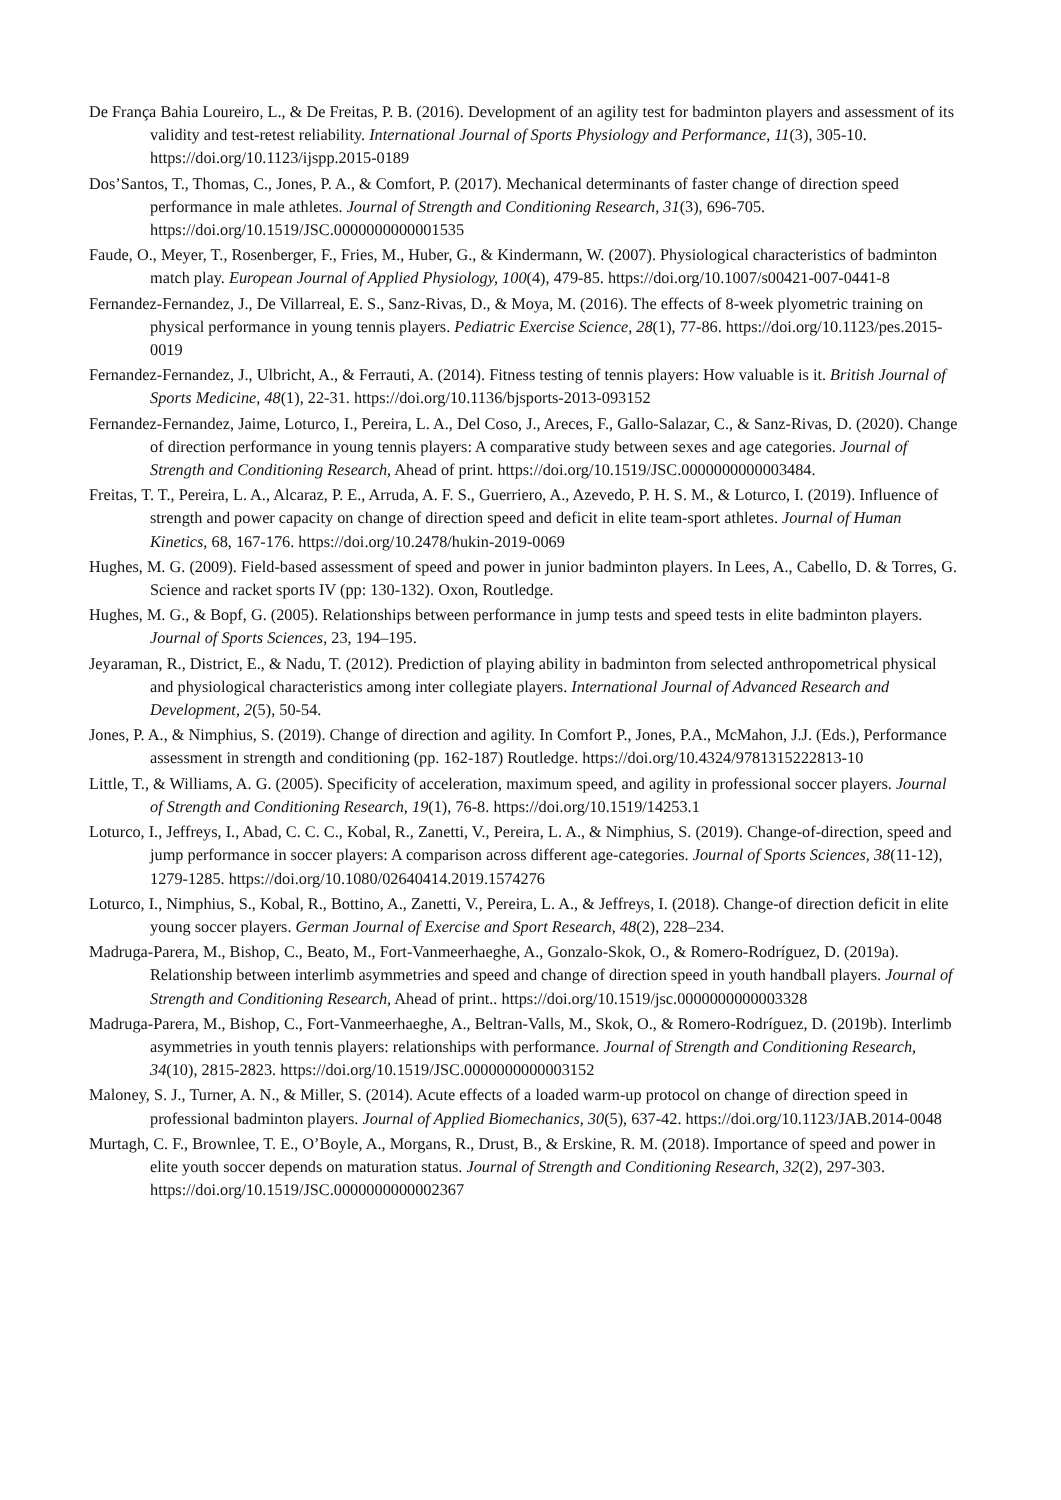De França Bahia Loureiro, L., & De Freitas, P. B. (2016). Development of an agility test for badminton players and assessment of its validity and test-retest reliability. International Journal of Sports Physiology and Performance, 11(3), 305-10. https://doi.org/10.1123/ijspp.2015-0189
Dos’Santos, T., Thomas, C., Jones, P. A., & Comfort, P. (2017). Mechanical determinants of faster change of direction speed performance in male athletes. Journal of Strength and Conditioning Research, 31(3), 696-705. https://doi.org/10.1519/JSC.0000000000001535
Faude, O., Meyer, T., Rosenberger, F., Fries, M., Huber, G., & Kindermann, W. (2007). Physiological characteristics of badminton match play. European Journal of Applied Physiology, 100(4), 479-85. https://doi.org/10.1007/s00421-007-0441-8
Fernandez-Fernandez, J., De Villarreal, E. S., Sanz-Rivas, D., & Moya, M. (2016). The effects of 8-week plyometric training on physical performance in young tennis players. Pediatric Exercise Science, 28(1), 77-86. https://doi.org/10.1123/pes.2015-0019
Fernandez-Fernandez, J., Ulbricht, A., & Ferrauti, A. (2014). Fitness testing of tennis players: How valuable is it. British Journal of Sports Medicine, 48(1), 22-31. https://doi.org/10.1136/bjsports-2013-093152
Fernandez-Fernandez, Jaime, Loturco, I., Pereira, L. A., Del Coso, J., Areces, F., Gallo-Salazar, C., & Sanz-Rivas, D. (2020). Change of direction performance in young tennis players: A comparative study between sexes and age categories. Journal of Strength and Conditioning Research, Ahead of print. https://doi.org/10.1519/JSC.0000000000003484.
Freitas, T. T., Pereira, L. A., Alcaraz, P. E., Arruda, A. F. S., Guerriero, A., Azevedo, P. H. S. M., & Loturco, I. (2019). Influence of strength and power capacity on change of direction speed and deficit in elite team-sport athletes. Journal of Human Kinetics, 68, 167-176. https://doi.org/10.2478/hukin-2019-0069
Hughes, M. G. (2009). Field-based assessment of speed and power in junior badminton players. In Lees, A., Cabello, D. & Torres, G. Science and racket sports IV (pp: 130-132). Oxon, Routledge.
Hughes, M. G., & Bopf, G. (2005). Relationships between performance in jump tests and speed tests in elite badminton players. Journal of Sports Sciences, 23, 194–195.
Jeyaraman, R., District, E., & Nadu, T. (2012). Prediction of playing ability in badminton from selected anthropometrical physical and physiological characteristics among inter collegiate players. International Journal of Advanced Research and Development, 2(5), 50-54.
Jones, P. A., & Nimphius, S. (2019). Change of direction and agility. In Comfort P., Jones, P.A., McMahon, J.J. (Eds.), Performance assessment in strength and conditioning (pp. 162-187) Routledge. https://doi.org/10.4324/9781315222813-10
Little, T., & Williams, A. G. (2005). Specificity of acceleration, maximum speed, and agility in professional soccer players. Journal of Strength and Conditioning Research, 19(1), 76-8. https://doi.org/10.1519/14253.1
Loturco, I., Jeffreys, I., Abad, C. C. C., Kobal, R., Zanetti, V., Pereira, L. A., & Nimphius, S. (2019). Change-of-direction, speed and jump performance in soccer players: A comparison across different age-categories. Journal of Sports Sciences, 38(11-12), 1279-1285. https://doi.org/10.1080/02640414.2019.1574276
Loturco, I., Nimphius, S., Kobal, R., Bottino, A., Zanetti, V., Pereira, L. A., & Jeffreys, I. (2018). Change-of direction deficit in elite young soccer players. German Journal of Exercise and Sport Research, 48(2), 228–234.
Madruga-Parera, M., Bishop, C., Beato, M., Fort-Vanmeerhaeghe, A., Gonzalo-Skok, O., & Romero-Rodríguez, D. (2019a). Relationship between interlimb asymmetries and speed and change of direction speed in youth handball players. Journal of Strength and Conditioning Research, Ahead of print.. https://doi.org/10.1519/jsc.0000000000003328
Madruga-Parera, M., Bishop, C., Fort-Vanmeerhaeghe, A., Beltran-Valls, M., Skok, O., & Romero-Rodríguez, D. (2019b). Interlimb asymmetries in youth tennis players: relationships with performance. Journal of Strength and Conditioning Research, 34(10), 2815-2823. https://doi.org/10.1519/JSC.0000000000003152
Maloney, S. J., Turner, A. N., & Miller, S. (2014). Acute effects of a loaded warm-up protocol on change of direction speed in professional badminton players. Journal of Applied Biomechanics, 30(5), 637-42. https://doi.org/10.1123/JAB.2014-0048
Murtagh, C. F., Brownlee, T. E., O’Boyle, A., Morgans, R., Drust, B., & Erskine, R. M. (2018). Importance of speed and power in elite youth soccer depends on maturation status. Journal of Strength and Conditioning Research, 32(2), 297-303. https://doi.org/10.1519/JSC.0000000000002367